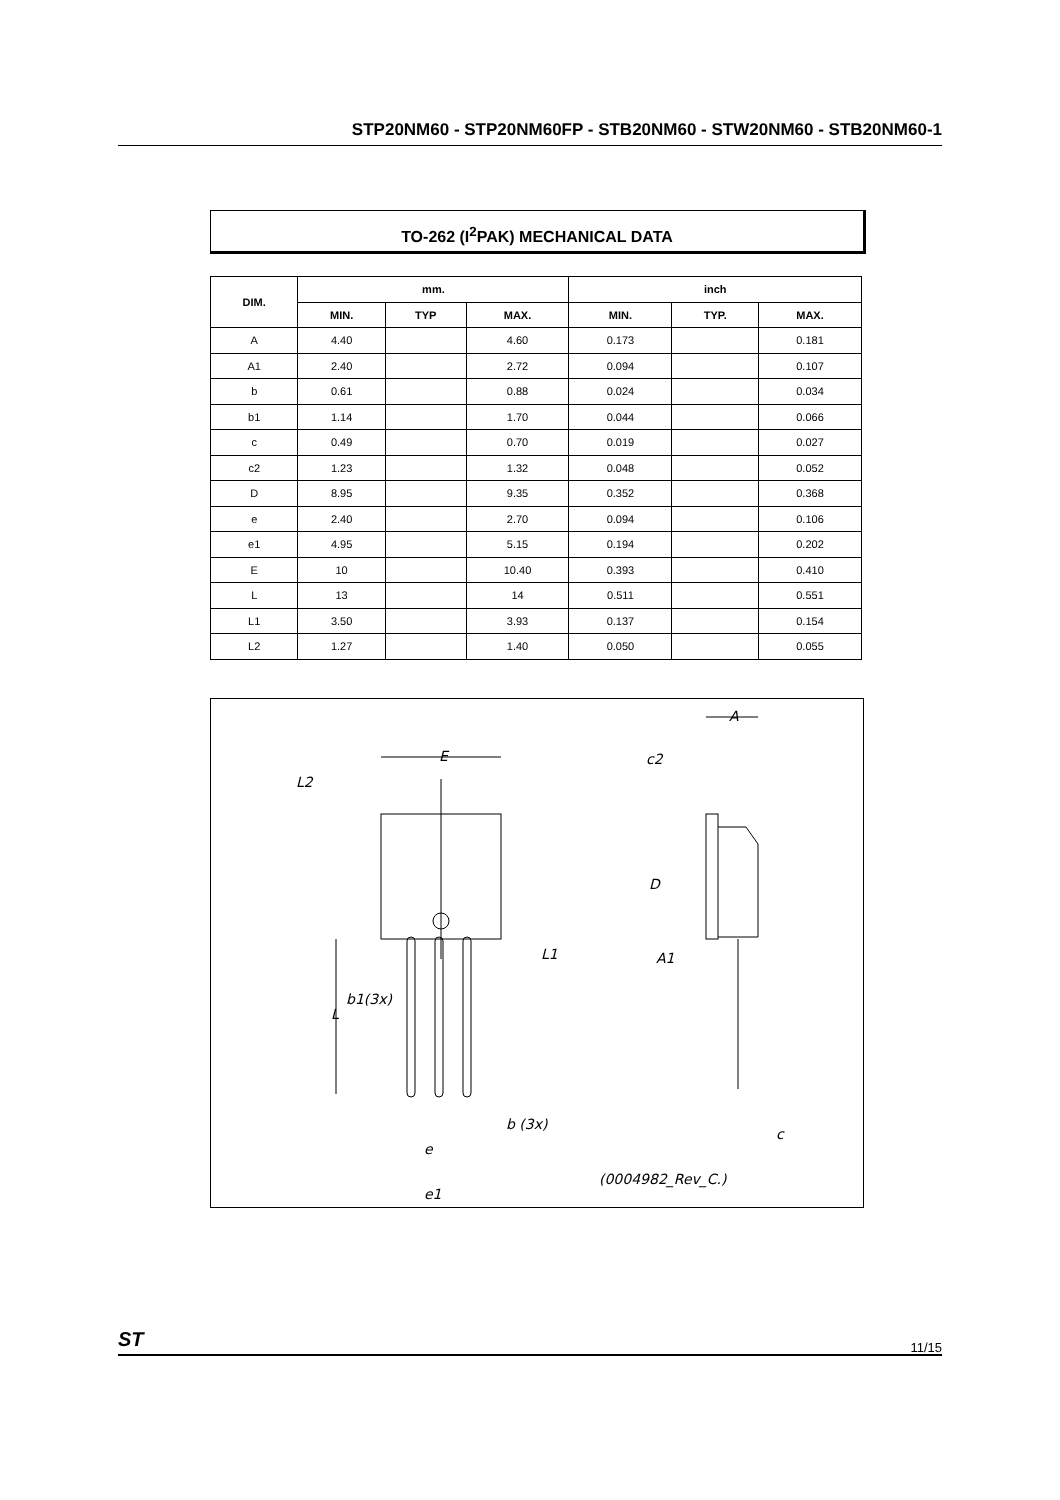STP20NM60 - STP20NM60FP - STB20NM60 - STW20NM60 - STB20NM60-1
TO-262 (I<sup>2</sup>PAK) MECHANICAL DATA
| DIM. | mm. | | | inch | | |
| --- | --- | --- | --- | --- | --- | --- |
| | MIN. | TYP | MAX. | MIN. | TYP. | MAX. |
| A | 4.40 | | 4.60 | 0.173 | | 0.181 |
| A1 | 2.40 | | 2.72 | 0.094 | | 0.107 |
| b | 0.61 | | 0.88 | 0.024 | | 0.034 |
| b1 | 1.14 | | 1.70 | 0.044 | | 0.066 |
| c | 0.49 | | 0.70 | 0.019 | | 0.027 |
| c2 | 1.23 | | 1.32 | 0.048 | | 0.052 |
| D | 8.95 | | 9.35 | 0.352 | | 0.368 |
| e | 2.40 | | 2.70 | 0.094 | | 0.106 |
| e1 | 4.95 | | 5.15 | 0.194 | | 0.202 |
| E | 10 | | 10.40 | 0.393 | | 0.410 |
| L | 13 | | 14 | 0.511 | | 0.551 |
| L1 | 3.50 | | 3.93 | 0.137 | | 0.154 |
| L2 | 1.27 | | 1.40 | 0.050 | | 0.055 |
E
L2
A
c2
D
A1
L1
b1(3x)
L
b (3x)
e
e1
c
(0004982_Rev_C.)
ST 11/15